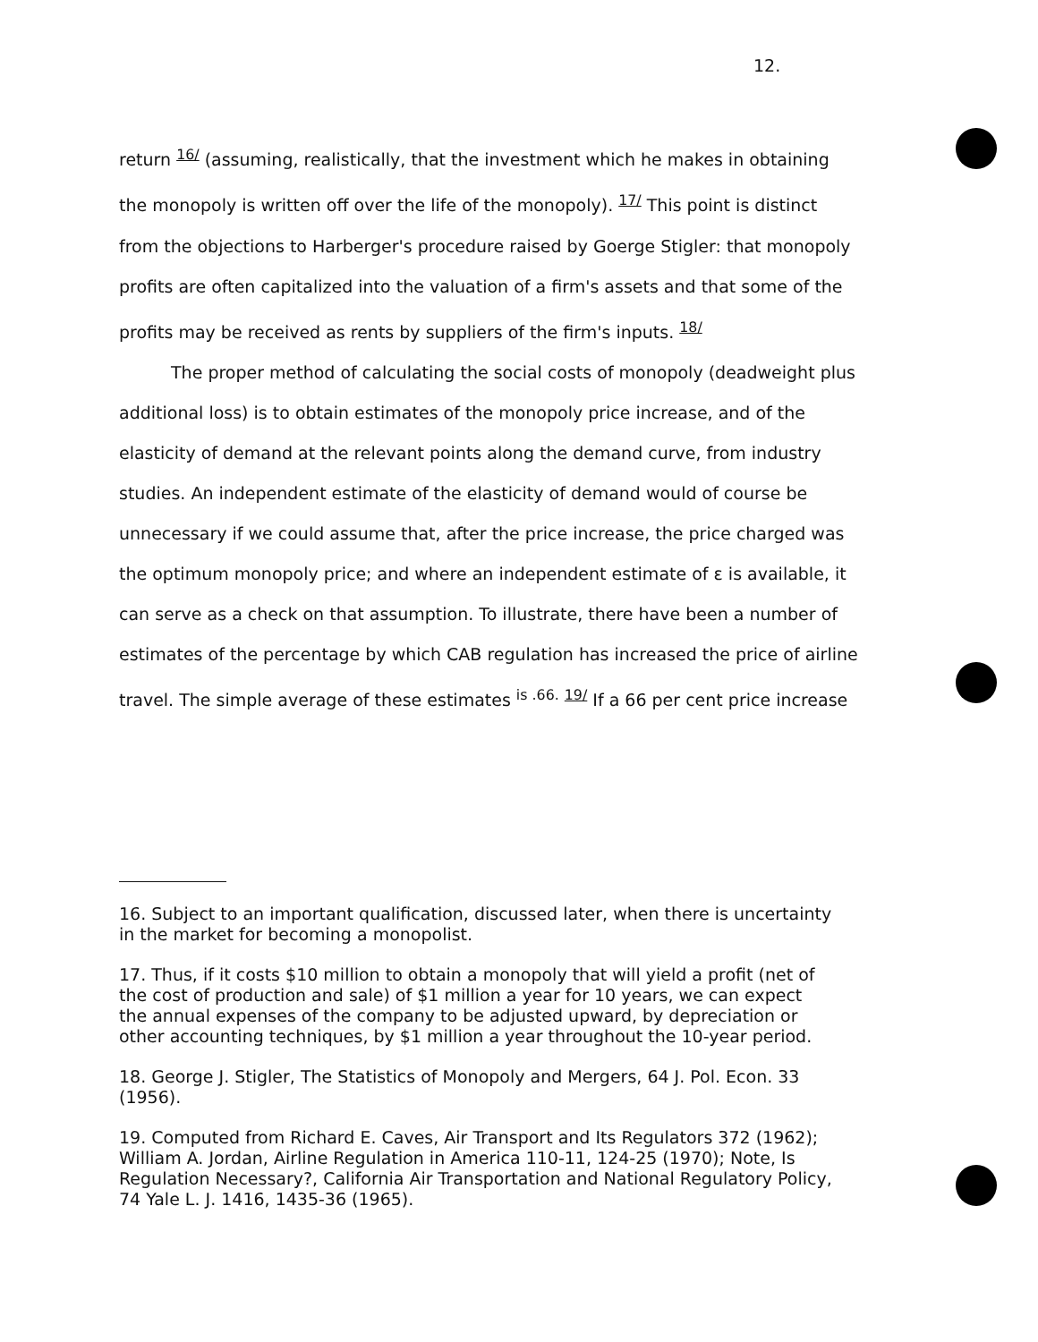12.
return <sup>16/</sup> (assuming, realistically, that the investment which he makes in obtaining the monopoly is written off over the life of the monopoly). <sup>17/</sup> This point is distinct from the objections to Harberger's procedure raised by Goerge Stigler: that monopoly profits are often capitalized into the valuation of a firm's assets and that some of the profits may be received as rents by suppliers of the firm's inputs. <sup>18/</sup>
The proper method of calculating the social costs of monopoly (deadweight plus additional loss) is to obtain estimates of the monopoly price increase, and of the elasticity of demand at the relevant points along the demand curve, from industry studies. An independent estimate of the elasticity of demand would of course be unnecessary if we could assume that, after the price increase, the price charged was the optimum monopoly price; and where an independent estimate of ε is available, it can serve as a check on that assumption. To illustrate, there have been a number of estimates of the percentage by which CAB regulation has increased the price of airline travel. The simple average of these estimates <sup>is .66.</sup> <sup>19/</sup> If a 66 per cent price increase
16. Subject to an important qualification, discussed later, when there is uncertainty in the market for becoming a monopolist.
17. Thus, if it costs $10 million to obtain a monopoly that will yield a profit (net of the cost of production and sale) of $1 million a year for 10 years, we can expect the annual expenses of the company to be adjusted upward, by depreciation or other accounting techniques, by $1 million a year throughout the 10-year period.
18. George J. Stigler, The Statistics of Monopoly and Mergers, 64 J. Pol. Econ. 33 (1956).
19. Computed from Richard E. Caves, Air Transport and Its Regulators 372 (1962); William A. Jordan, Airline Regulation in America 110-11, 124-25 (1970); Note, Is Regulation Necessary?, California Air Transportation and National Regulatory Policy, 74 Yale L. J. 1416, 1435-36 (1965).